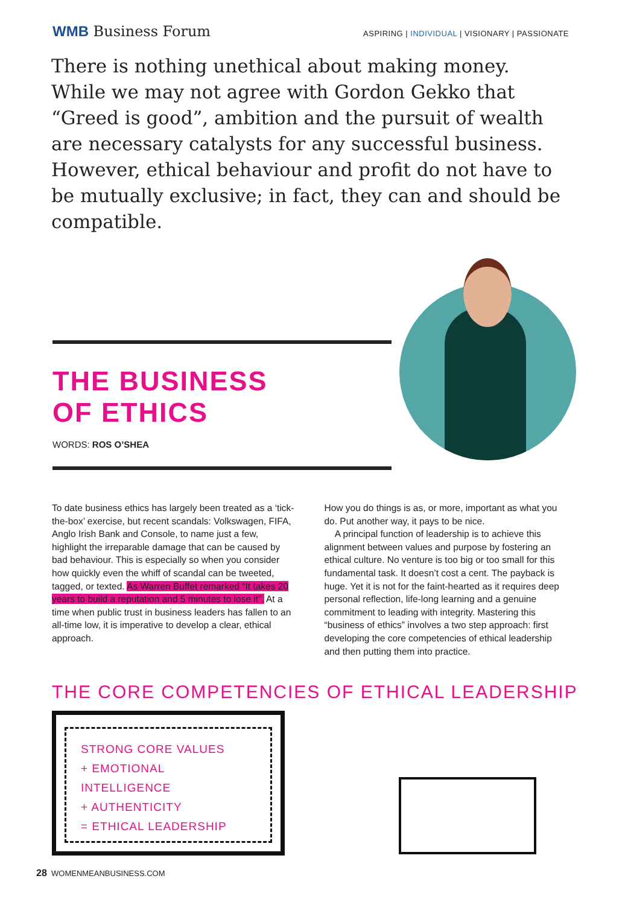WMB Business Forum
ASPIRING | INDIVIDUAL | VISIONARY | PASSIONATE
There is nothing unethical about making money. While we may not agree with Gordon Gekko that “Greed is good”, ambition and the pursuit of wealth are necessary catalysts for any successful business. However, ethical behaviour and profit do not have to be mutually exclusive; in fact, they can and should be compatible.
THE BUSINESS
OF ETHICS
WORDS: ROS O’SHEA
To date business ethics has largely been treated as a ‘tick-the-box’ exercise, but recent scandals: Volkswagen, FIFA, Anglo Irish Bank and Console, to name just a few, highlight the irreparable damage that can be caused by bad behaviour. This is especially so when you consider how quickly even the whiff of scandal can be tweeted, tagged, or texted. As Warren Buffet remarked “It takes 20 years to build a reputation and 5 minutes to lose it”. At a time when public trust in business leaders has fallen to an all-time low, it is imperative to develop a clear, ethical approach.
How you do things is as, or more, important as what you do. Put another way, it pays to be nice.
A principal function of leadership is to achieve this alignment between values and purpose by fostering an ethical culture. No venture is too big or too small for this fundamental task. It doesn’t cost a cent. The payback is huge. Yet it is not for the faint-hearted as it requires deep personal reflection, life-long learning and a genuine commitment to leading with integrity. Mastering this “business of ethics” involves a two step approach: first developing the core competencies of ethical leadership and then putting them into practice.
THE CORE COMPETENCIES OF ETHICAL LEADERSHIP
STRONG CORE VALUES
+ EMOTIONAL INTELLIGENCE
+ AUTHENTICITY
= ETHICAL LEADERSHIP
28 WOMENMEANBUSINESS.COM